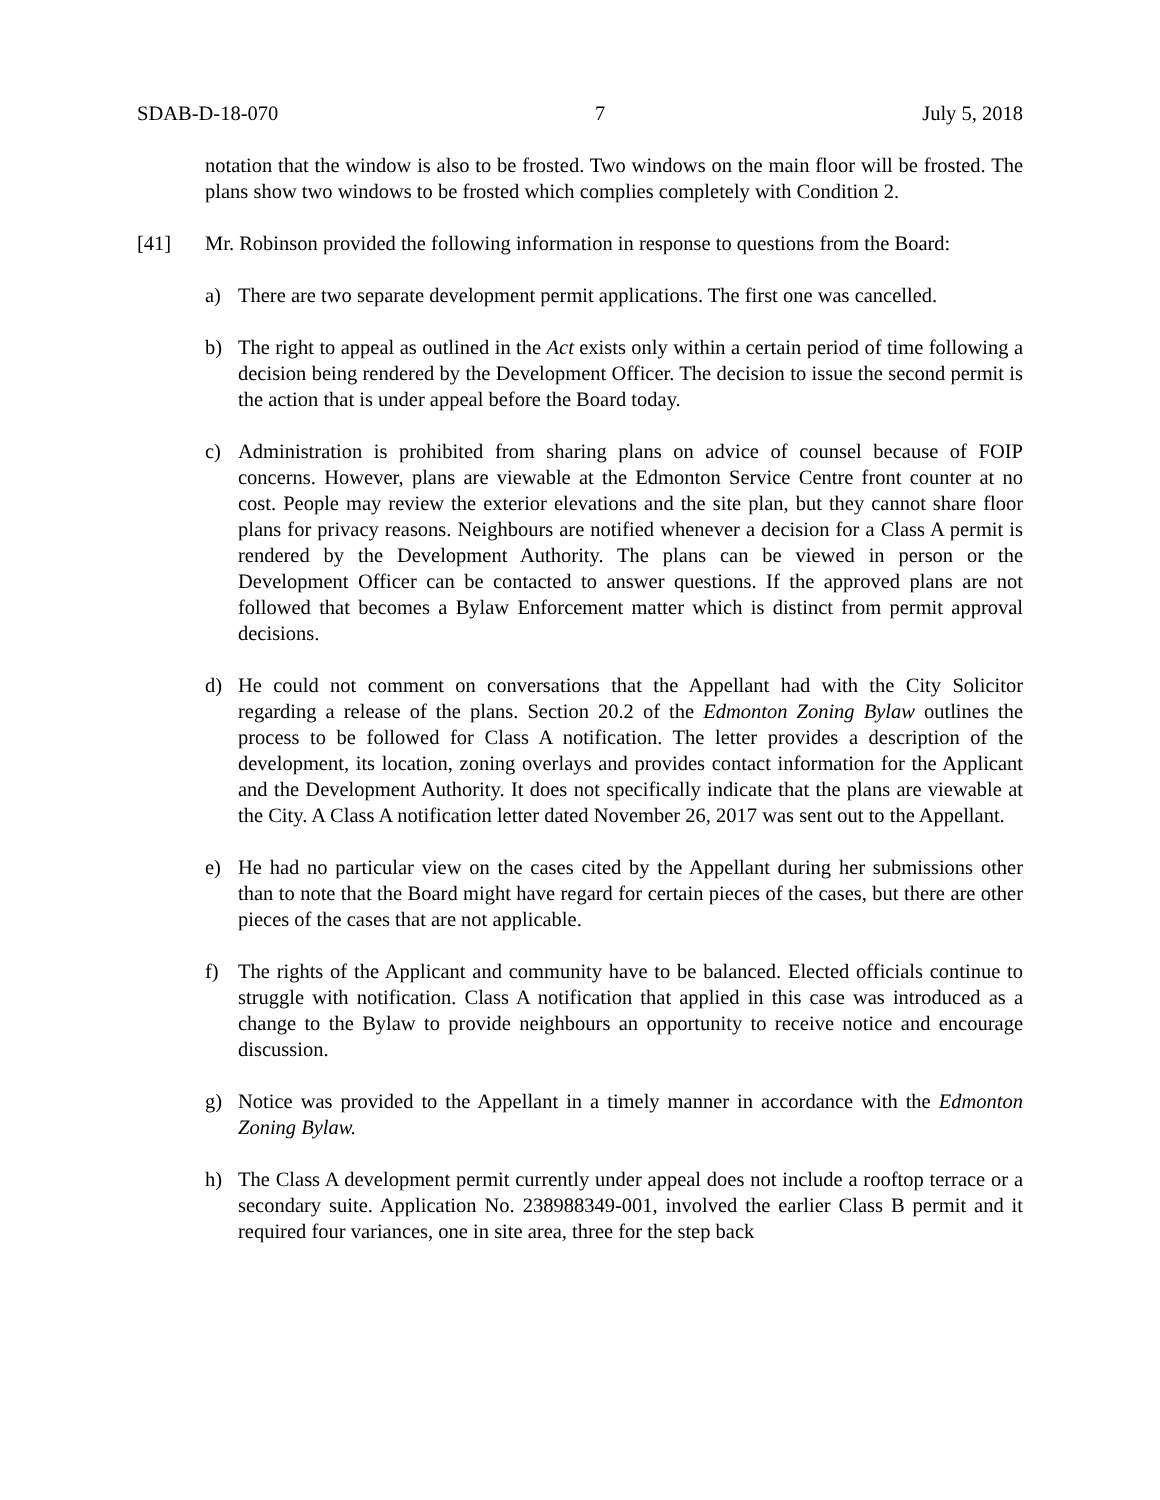SDAB-D-18-070 7 July 5, 2018
notation that the window is also to be frosted. Two windows on the main floor will be frosted. The plans show two windows to be frosted which complies completely with Condition 2.
[41] Mr. Robinson provided the following information in response to questions from the Board:
a) There are two separate development permit applications. The first one was cancelled.
b) The right to appeal as outlined in the Act exists only within a certain period of time following a decision being rendered by the Development Officer. The decision to issue the second permit is the action that is under appeal before the Board today.
c) Administration is prohibited from sharing plans on advice of counsel because of FOIP concerns. However, plans are viewable at the Edmonton Service Centre front counter at no cost. People may review the exterior elevations and the site plan, but they cannot share floor plans for privacy reasons. Neighbours are notified whenever a decision for a Class A permit is rendered by the Development Authority. The plans can be viewed in person or the Development Officer can be contacted to answer questions. If the approved plans are not followed that becomes a Bylaw Enforcement matter which is distinct from permit approval decisions.
d) He could not comment on conversations that the Appellant had with the City Solicitor regarding a release of the plans. Section 20.2 of the Edmonton Zoning Bylaw outlines the process to be followed for Class A notification. The letter provides a description of the development, its location, zoning overlays and provides contact information for the Applicant and the Development Authority. It does not specifically indicate that the plans are viewable at the City. A Class A notification letter dated November 26, 2017 was sent out to the Appellant.
e) He had no particular view on the cases cited by the Appellant during her submissions other than to note that the Board might have regard for certain pieces of the cases, but there are other pieces of the cases that are not applicable.
f) The rights of the Applicant and community have to be balanced. Elected officials continue to struggle with notification. Class A notification that applied in this case was introduced as a change to the Bylaw to provide neighbours an opportunity to receive notice and encourage discussion.
g) Notice was provided to the Appellant in a timely manner in accordance with the Edmonton Zoning Bylaw.
h) The Class A development permit currently under appeal does not include a rooftop terrace or a secondary suite. Application No. 238988349-001, involved the earlier Class B permit and it required four variances, one in site area, three for the step back